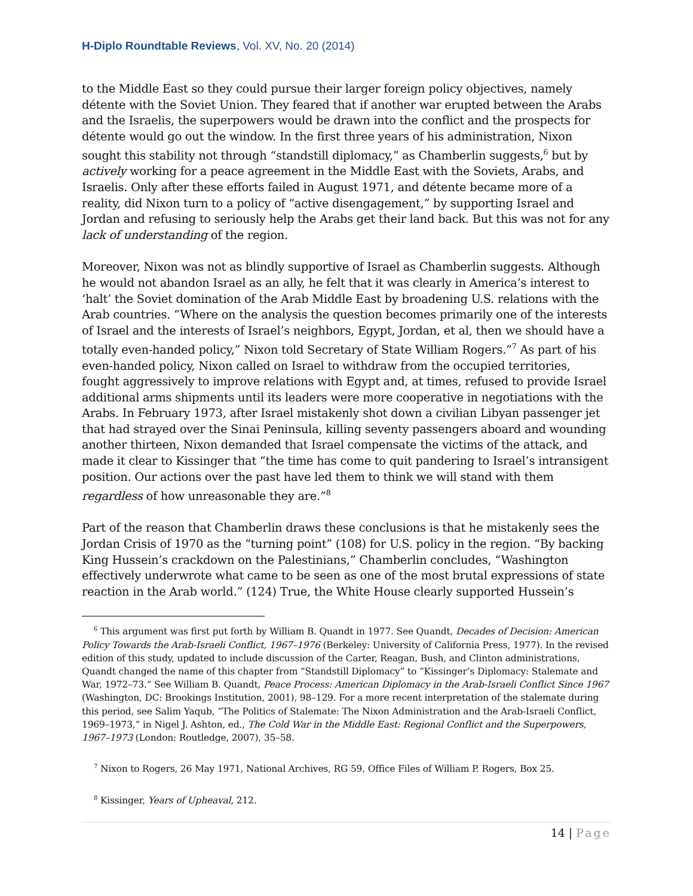H-Diplo Roundtable Reviews, Vol. XV, No. 20 (2014)
to the Middle East so they could pursue their larger foreign policy objectives, namely détente with the Soviet Union. They feared that if another war erupted between the Arabs and the Israelis, the superpowers would be drawn into the conflict and the prospects for détente would go out the window. In the first three years of his administration, Nixon sought this stability not through “standstill diplomacy,” as Chamberlin suggests,<sup>6</sup> but by actively working for a peace agreement in the Middle East with the Soviets, Arabs, and Israelis. Only after these efforts failed in August 1971, and détente became more of a reality, did Nixon turn to a policy of “active disengagement,” by supporting Israel and Jordan and refusing to seriously help the Arabs get their land back. But this was not for any lack of understanding of the region.
Moreover, Nixon was not as blindly supportive of Israel as Chamberlin suggests. Although he would not abandon Israel as an ally, he felt that it was clearly in America’s interest to ‘halt’ the Soviet domination of the Arab Middle East by broadening U.S. relations with the Arab countries. “Where on the analysis the question becomes primarily one of the interests of Israel and the interests of Israel’s neighbors, Egypt, Jordan, et al, then we should have a totally even-handed policy,” Nixon told Secretary of State William Rogers.”<sup>7</sup> As part of his even-handed policy, Nixon called on Israel to withdraw from the occupied territories, fought aggressively to improve relations with Egypt and, at times, refused to provide Israel additional arms shipments until its leaders were more cooperative in negotiations with the Arabs. In February 1973, after Israel mistakenly shot down a civilian Libyan passenger jet that had strayed over the Sinai Peninsula, killing seventy passengers aboard and wounding another thirteen, Nixon demanded that Israel compensate the victims of the attack, and made it clear to Kissinger that “the time has come to quit pandering to Israel’s intransigent position. Our actions over the past have led them to think we will stand with them regardless of how unreasonable they are.”<sup>8</sup>
Part of the reason that Chamberlin draws these conclusions is that he mistakenly sees the Jordan Crisis of 1970 as the “turning point” (108) for U.S. policy in the region. “By backing King Hussein’s crackdown on the Palestinians,” Chamberlin concludes, “Washington effectively underwrote what came to be seen as one of the most brutal expressions of state reaction in the Arab world.” (124) True, the White House clearly supported Hussein’s
<sup>6</sup> This argument was first put forth by William B. Quandt in 1977. See Quandt, Decades of Decision: American Policy Towards the Arab-Israeli Conflict, 1967–1976 (Berkeley: University of California Press, 1977). In the revised edition of this study, updated to include discussion of the Carter, Reagan, Bush, and Clinton administrations, Quandt changed the name of this chapter from “Standstill Diplomacy” to “Kissinger’s Diplomacy: Stalemate and War, 1972–73.” See William B. Quandt, Peace Process: American Diplomacy in the Arab-Israeli Conflict Since 1967 (Washington, DC: Brookings Institution, 2001), 98–129. For a more recent interpretation of the stalemate during this period, see Salim Yaqub, “The Politics of Stalemate: The Nixon Administration and the Arab-Israeli Conflict, 1969–1973,” in Nigel J. Ashton, ed., The Cold War in the Middle East: Regional Conflict and the Superpowers, 1967–1973 (London: Routledge, 2007), 35–58.
<sup>7</sup> Nixon to Rogers, 26 May 1971, National Archives, RG 59, Office Files of William P. Rogers, Box 25.
<sup>8</sup> Kissinger, Years of Upheaval, 212.
14 | Page